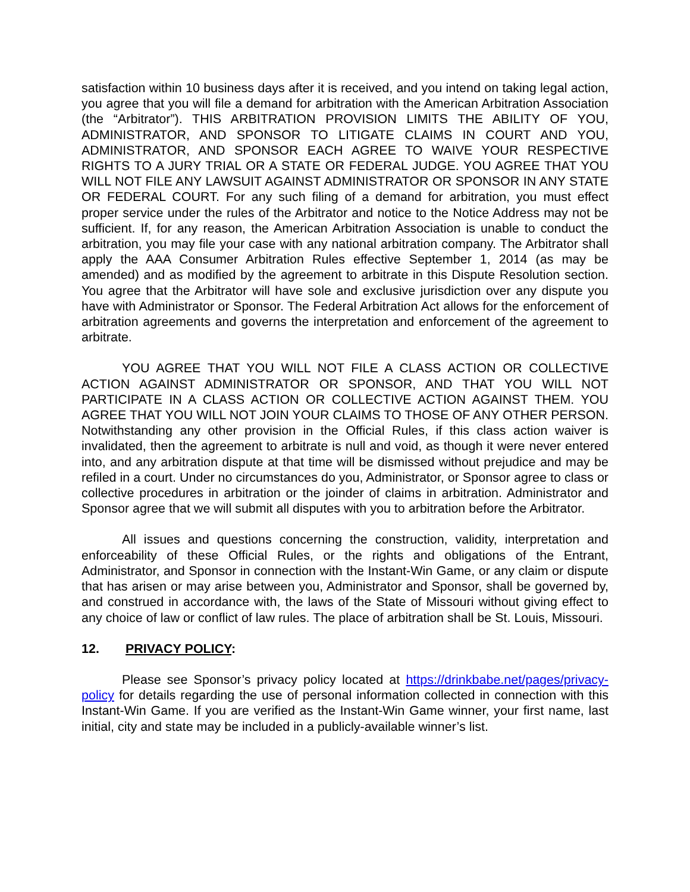satisfaction within 10 business days after it is received, and you intend on taking legal action, you agree that you will file a demand for arbitration with the American Arbitration Association (the “Arbitrator”). THIS ARBITRATION PROVISION LIMITS THE ABILITY OF YOU, ADMINISTRATOR, AND SPONSOR TO LITIGATE CLAIMS IN COURT AND YOU, ADMINISTRATOR, AND SPONSOR EACH AGREE TO WAIVE YOUR RESPECTIVE RIGHTS TO A JURY TRIAL OR A STATE OR FEDERAL JUDGE. YOU AGREE THAT YOU WILL NOT FILE ANY LAWSUIT AGAINST ADMINISTRATOR OR SPONSOR IN ANY STATE OR FEDERAL COURT. For any such filing of a demand for arbitration, you must effect proper service under the rules of the Arbitrator and notice to the Notice Address may not be sufficient. If, for any reason, the American Arbitration Association is unable to conduct the arbitration, you may file your case with any national arbitration company. The Arbitrator shall apply the AAA Consumer Arbitration Rules effective September 1, 2014 (as may be amended) and as modified by the agreement to arbitrate in this Dispute Resolution section. You agree that the Arbitrator will have sole and exclusive jurisdiction over any dispute you have with Administrator or Sponsor. The Federal Arbitration Act allows for the enforcement of arbitration agreements and governs the interpretation and enforcement of the agreement to arbitrate.
YOU AGREE THAT YOU WILL NOT FILE A CLASS ACTION OR COLLECTIVE ACTION AGAINST ADMINISTRATOR OR SPONSOR, AND THAT YOU WILL NOT PARTICIPATE IN A CLASS ACTION OR COLLECTIVE ACTION AGAINST THEM. YOU AGREE THAT YOU WILL NOT JOIN YOUR CLAIMS TO THOSE OF ANY OTHER PERSON. Notwithstanding any other provision in the Official Rules, if this class action waiver is invalidated, then the agreement to arbitrate is null and void, as though it were never entered into, and any arbitration dispute at that time will be dismissed without prejudice and may be refiled in a court. Under no circumstances do you, Administrator, or Sponsor agree to class or collective procedures in arbitration or the joinder of claims in arbitration. Administrator and Sponsor agree that we will submit all disputes with you to arbitration before the Arbitrator.
All issues and questions concerning the construction, validity, interpretation and enforceability of these Official Rules, or the rights and obligations of the Entrant, Administrator, and Sponsor in connection with the Instant-Win Game, or any claim or dispute that has arisen or may arise between you, Administrator and Sponsor, shall be governed by, and construed in accordance with, the laws of the State of Missouri without giving effect to any choice of law or conflict of law rules. The place of arbitration shall be St. Louis, Missouri.
12. PRIVACY POLICY:
Please see Sponsor’s privacy policy located at https://drinkbabe.net/pages/privacy-policy for details regarding the use of personal information collected in connection with this Instant-Win Game. If you are verified as the Instant-Win Game winner, your first name, last initial, city and state may be included in a publicly-available winner’s list.